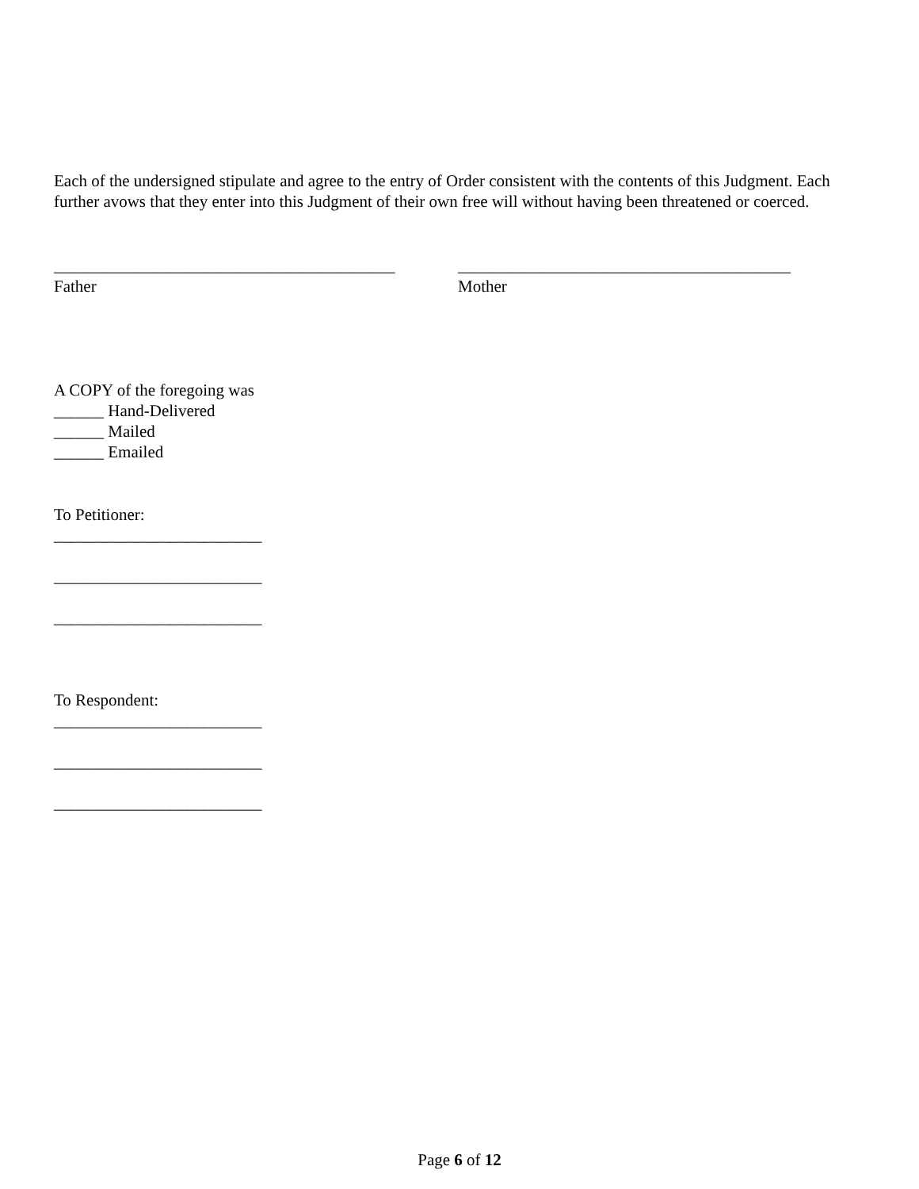Each of the undersigned stipulate and agree to the entry of Order consistent with the contents of this Judgment. Each further avows that they enter into this Judgment of their own free will without having been threatened or coerced.
_________________________________________
Father
________________________________________
Mother
A COPY of the foregoing was
______ Hand-Delivered
______ Mailed
______ Emailed
To Petitioner:
_________________________
_________________________
_________________________
To Respondent:
_________________________
_________________________
_________________________
Page 6 of 12